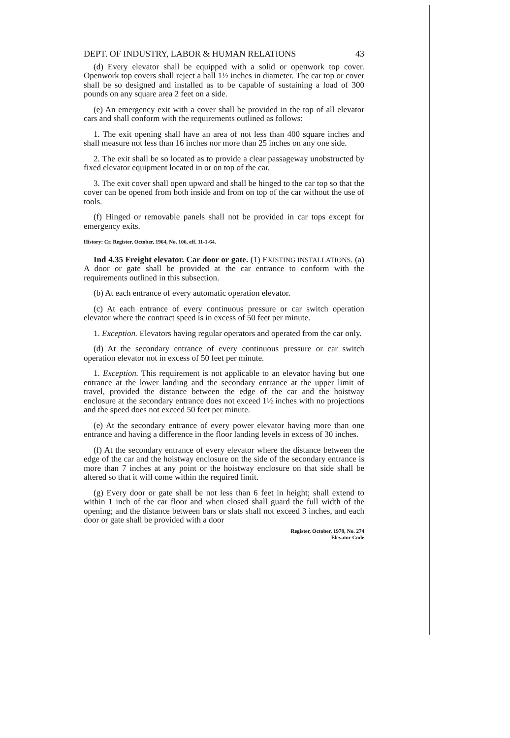DEPT. OF INDUSTRY, LABOR & HUMAN RELATIONS 43
(d) Every elevator shall be equipped with a solid or openwork top cover. Openwork top covers shall reject a ball 1½ inches in diameter. The car top or cover shall be so designed and installed as to be capable of sustaining a load of 300 pounds on any square area 2 feet on a side.
(e) An emergency exit with a cover shall be provided in the top of all elevator cars and shall conform with the requirements outlined as follows:
1. The exit opening shall have an area of not less than 400 square inches and shall measure not less than 16 inches nor more than 25 inches on any one side.
2. The exit shall be so located as to provide a clear passageway unobstructed by fixed elevator equipment located in or on top of the car.
3. The exit cover shall open upward and shall be hinged to the car top so that the cover can be opened from both inside and from on top of the car without the use of tools.
(f) Hinged or removable panels shall not be provided in car tops except for emergency exits.
History: Cr. Register, October, 1964, No. 106, eff. 11-1-64.
Ind 4.35 Freight elevator. Car door or gate. (1) EXISTING INSTALLATIONS. (a) A door or gate shall be provided at the car entrance to conform with the requirements outlined in this subsection.
(b) At each entrance of every automatic operation elevator.
(c) At each entrance of every continuous pressure or car switch operation elevator where the contract speed is in excess of 50 feet per minute.
1. Exception. Elevators having regular operators and operated from the car only.
(d) At the secondary entrance of every continuous pressure or car switch operation elevator not in excess of 50 feet per minute.
1. Exception. This requirement is not applicable to an elevator having but one entrance at the lower landing and the secondary entrance at the upper limit of travel, provided the distance between the edge of the car and the hoistway enclosure at the secondary entrance does not exceed 1½ inches with no projections and the speed does not exceed 50 feet per minute.
(e) At the secondary entrance of every power elevator having more than one entrance and having a difference in the floor landing levels in excess of 30 inches.
(f) At the secondary entrance of every elevator where the distance between the edge of the car and the hoistway enclosure on the side of the secondary entrance is more than 7 inches at any point or the hoistway enclosure on that side shall be altered so that it will come within the required limit.
(g) Every door or gate shall be not less than 6 feet in height; shall extend to within 1 inch of the car floor and when closed shall guard the full width of the opening; and the distance between bars or slats shall not exceed 3 inches, and each door or gate shall be provided with a door
Register, October, 1978, No. 274
Elevator Code